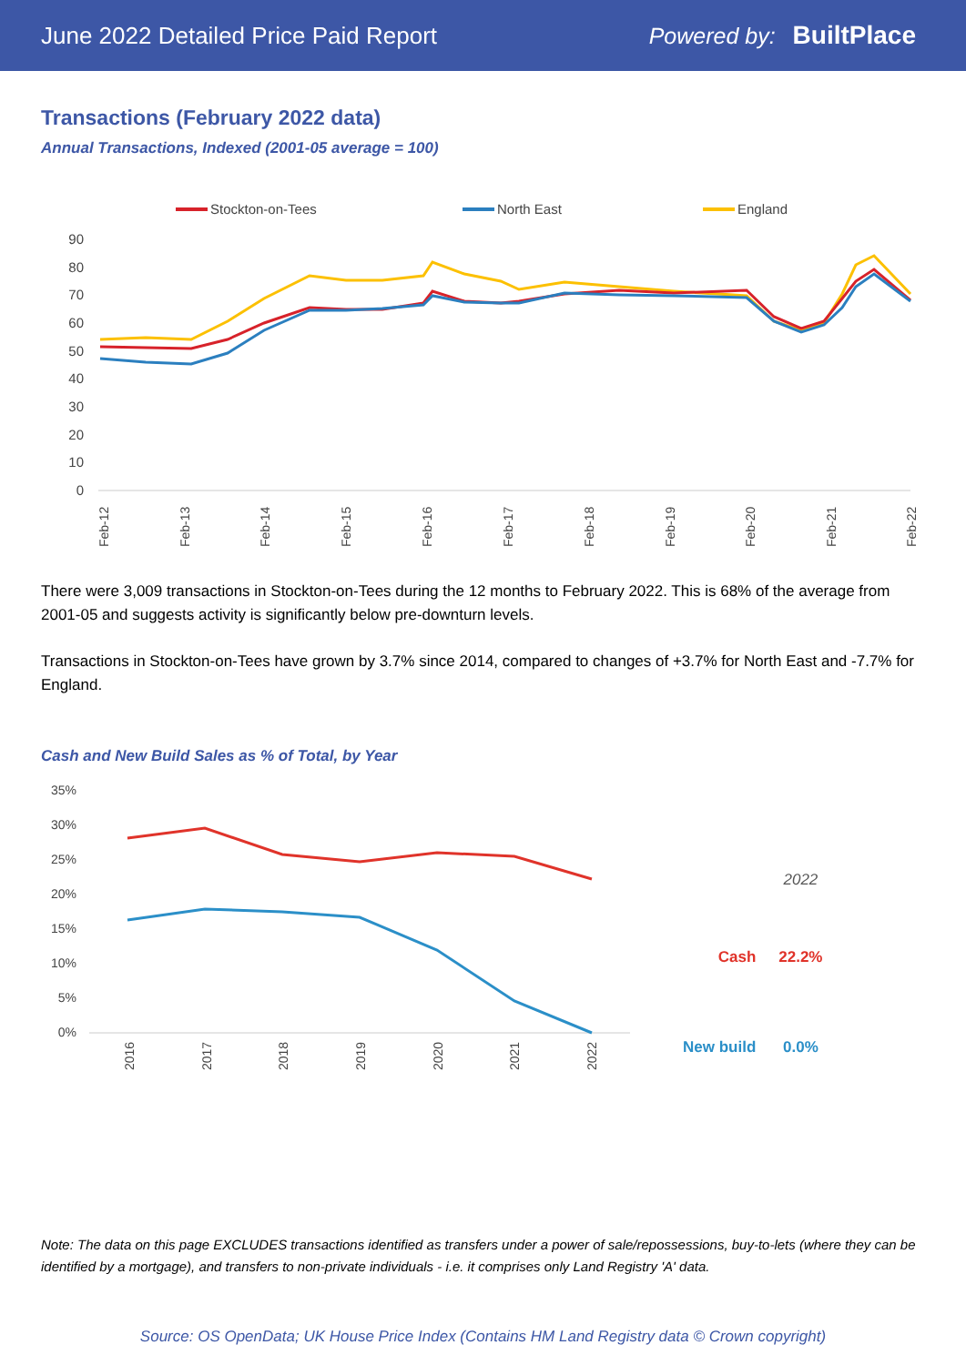June 2022 Detailed Price Paid Report Powered by: BuiltPlace
Transactions (February 2022 data)
Annual Transactions, Indexed (2001-05 average = 100)
Stockton-on-Tees
North East
England
90
80
70
60
50
40
30
20
10
0
Feb-12
Feb-13
Feb-14
Feb-15
Feb-16
Feb-17
Feb-18
Feb-19
Feb-20
Feb-21
Feb-22
There were 3,009 transactions in Stockton-on-Tees during the 12 months to February 2022. This is 68% of the average from 2001-05 and suggests activity is significantly below pre-downturn levels.
Transactions in Stockton-on-Tees have grown by 3.7% since 2014, compared to changes of +3.7% for North East and -7.7% for England.
Cash and New Build Sales as % of Total, by Year
35%
30%
25%
20%
15%
10%
5%
0%
2016
2017
2018
2019
2020
2021
2022
| | 2022 |
| --- | --- |
| Cash | 22.2% |
| New build | 0.0% |
Note: The data on this page EXCLUDES transactions identified as transfers under a power of sale/repossessions, buy-to-lets (where they can be identified by a mortgage), and transfers to non-private individuals - i.e. it comprises only Land Registry 'A' data.
Source: OS OpenData; UK House Price Index (Contains HM Land Registry data © Crown copyright)